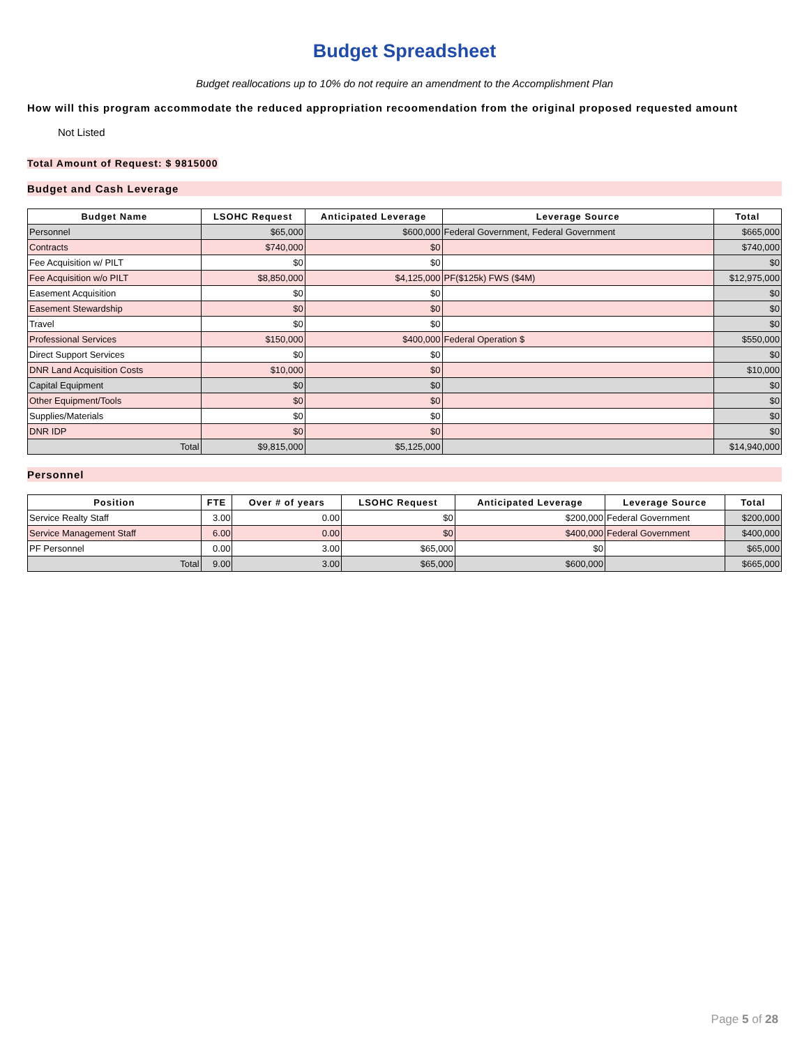Budget Spreadsheet
Budget reallocations up to 10% do not require an amendment to the Accomplishment Plan
How will this program accommodate the reduced appropriation recoomendation from the original proposed requested amount
Not Listed
Total Amount of Request: $ 9815000
Budget and Cash Leverage
| Budget Name | LSOHC Request | Anticipated Leverage | Leverage Source | Total |
| --- | --- | --- | --- | --- |
| Personnel | $65,000 | $600,000 | Federal Government, Federal Government | $665,000 |
| Contracts | $740,000 | $0 | | $740,000 |
| Fee Acquisition w/ PILT | $0 | $0 | | $0 |
| Fee Acquisition w/o PILT | $8,850,000 | $4,125,000 | PF($125k) FWS ($4M) | $12,975,000 |
| Easement Acquisition | $0 | $0 | | $0 |
| Easement Stewardship | $0 | $0 | | $0 |
| Travel | $0 | $0 | | $0 |
| Professional Services | $150,000 | $400,000 | Federal Operation $ | $550,000 |
| Direct Support Services | $0 | $0 | | $0 |
| DNR Land Acquisition Costs | $10,000 | $0 | | $10,000 |
| Capital Equipment | $0 | $0 | | $0 |
| Other Equipment/Tools | $0 | $0 | | $0 |
| Supplies/Materials | $0 | $0 | | $0 |
| DNR IDP | $0 | $0 | | $0 |
| Total | $9,815,000 | $5,125,000 | | $14,940,000 |
Personnel
| Position | FTE | Over # of years | LSOHC Request | Anticipated Leverage | Leverage Source | Total |
| --- | --- | --- | --- | --- | --- | --- |
| Service Realty Staff | 3.00 | 0.00 | $0 | $200,000 | Federal Government | $200,000 |
| Service Management Staff | 6.00 | 0.00 | $0 | $400,000 | Federal Government | $400,000 |
| PF Personnel | 0.00 | 3.00 | $65,000 | $0 | | $65,000 |
| Total | 9.00 | 3.00 | $65,000 | $600,000 | | $665,000 |
Page 5 of 28